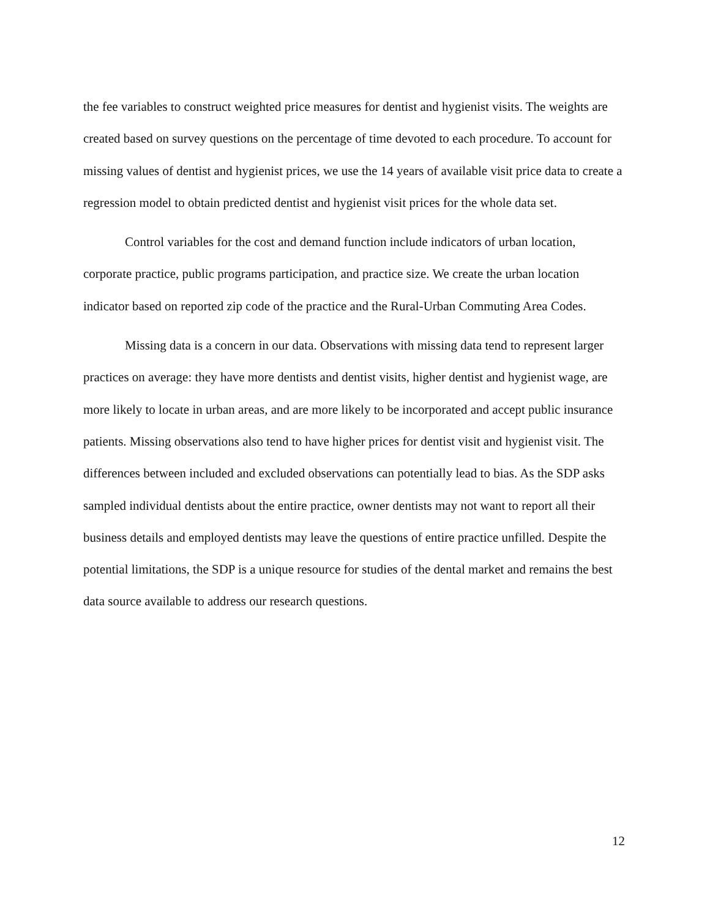the fee variables to construct weighted price measures for dentist and hygienist visits. The weights are created based on survey questions on the percentage of time devoted to each procedure. To account for missing values of dentist and hygienist prices, we use the 14 years of available visit price data to create a regression model to obtain predicted dentist and hygienist visit prices for the whole data set.
Control variables for the cost and demand function include indicators of urban location, corporate practice, public programs participation, and practice size. We create the urban location indicator based on reported zip code of the practice and the Rural-Urban Commuting Area Codes.
Missing data is a concern in our data. Observations with missing data tend to represent larger practices on average: they have more dentists and dentist visits, higher dentist and hygienist wage, are more likely to locate in urban areas, and are more likely to be incorporated and accept public insurance patients. Missing observations also tend to have higher prices for dentist visit and hygienist visit. The differences between included and excluded observations can potentially lead to bias. As the SDP asks sampled individual dentists about the entire practice, owner dentists may not want to report all their business details and employed dentists may leave the questions of entire practice unfilled. Despite the potential limitations, the SDP is a unique resource for studies of the dental market and remains the best data source available to address our research questions.
12